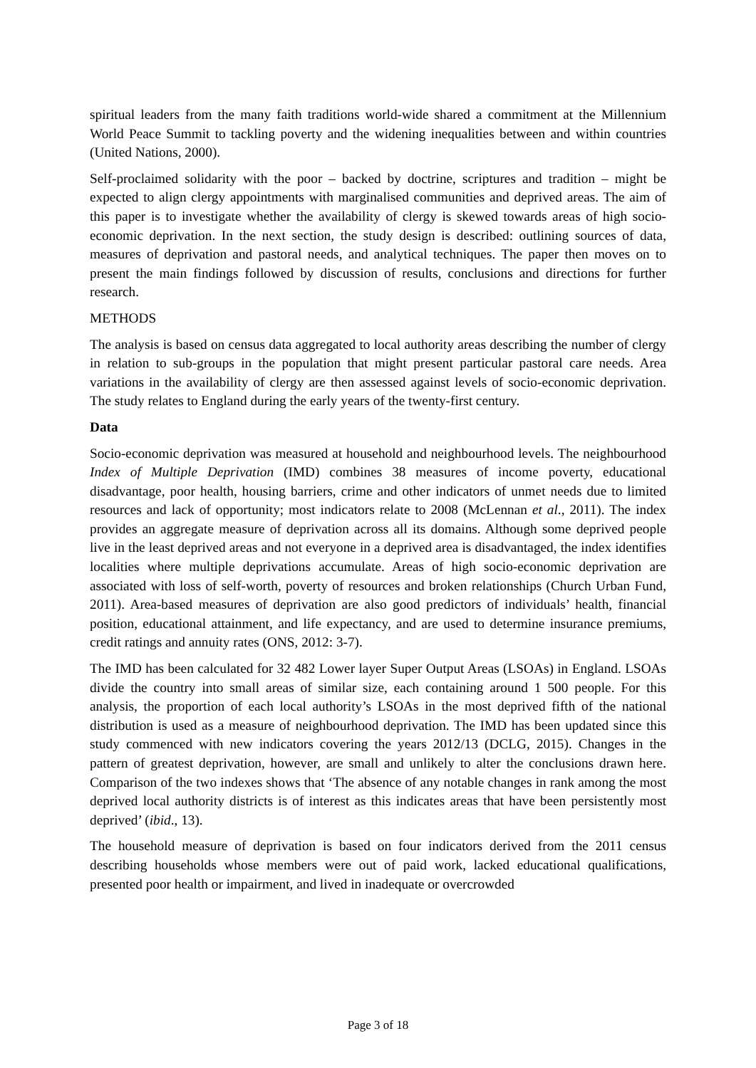spiritual leaders from the many faith traditions world-wide shared a commitment at the Millennium World Peace Summit to tackling poverty and the widening inequalities between and within countries (United Nations, 2000).
Self-proclaimed solidarity with the poor – backed by doctrine, scriptures and tradition – might be expected to align clergy appointments with marginalised communities and deprived areas. The aim of this paper is to investigate whether the availability of clergy is skewed towards areas of high socio-economic deprivation. In the next section, the study design is described: outlining sources of data, measures of deprivation and pastoral needs, and analytical techniques. The paper then moves on to present the main findings followed by discussion of results, conclusions and directions for further research.
METHODS
The analysis is based on census data aggregated to local authority areas describing the number of clergy in relation to sub-groups in the population that might present particular pastoral care needs. Area variations in the availability of clergy are then assessed against levels of socio-economic deprivation. The study relates to England during the early years of the twenty-first century.
Data
Socio-economic deprivation was measured at household and neighbourhood levels. The neighbourhood Index of Multiple Deprivation (IMD) combines 38 measures of income poverty, educational disadvantage, poor health, housing barriers, crime and other indicators of unmet needs due to limited resources and lack of opportunity; most indicators relate to 2008 (McLennan et al., 2011). The index provides an aggregate measure of deprivation across all its domains. Although some deprived people live in the least deprived areas and not everyone in a deprived area is disadvantaged, the index identifies localities where multiple deprivations accumulate. Areas of high socio-economic deprivation are associated with loss of self-worth, poverty of resources and broken relationships (Church Urban Fund, 2011). Area-based measures of deprivation are also good predictors of individuals’ health, financial position, educational attainment, and life expectancy, and are used to determine insurance premiums, credit ratings and annuity rates (ONS, 2012: 3-7).
The IMD has been calculated for 32 482 Lower layer Super Output Areas (LSOAs) in England. LSOAs divide the country into small areas of similar size, each containing around 1 500 people. For this analysis, the proportion of each local authority’s LSOAs in the most deprived fifth of the national distribution is used as a measure of neighbourhood deprivation. The IMD has been updated since this study commenced with new indicators covering the years 2012/13 (DCLG, 2015). Changes in the pattern of greatest deprivation, however, are small and unlikely to alter the conclusions drawn here. Comparison of the two indexes shows that ‘The absence of any notable changes in rank among the most deprived local authority districts is of interest as this indicates areas that have been persistently most deprived’ (ibid., 13).
The household measure of deprivation is based on four indicators derived from the 2011 census describing households whose members were out of paid work, lacked educational qualifications, presented poor health or impairment, and lived in inadequate or overcrowded
Page 3 of 18